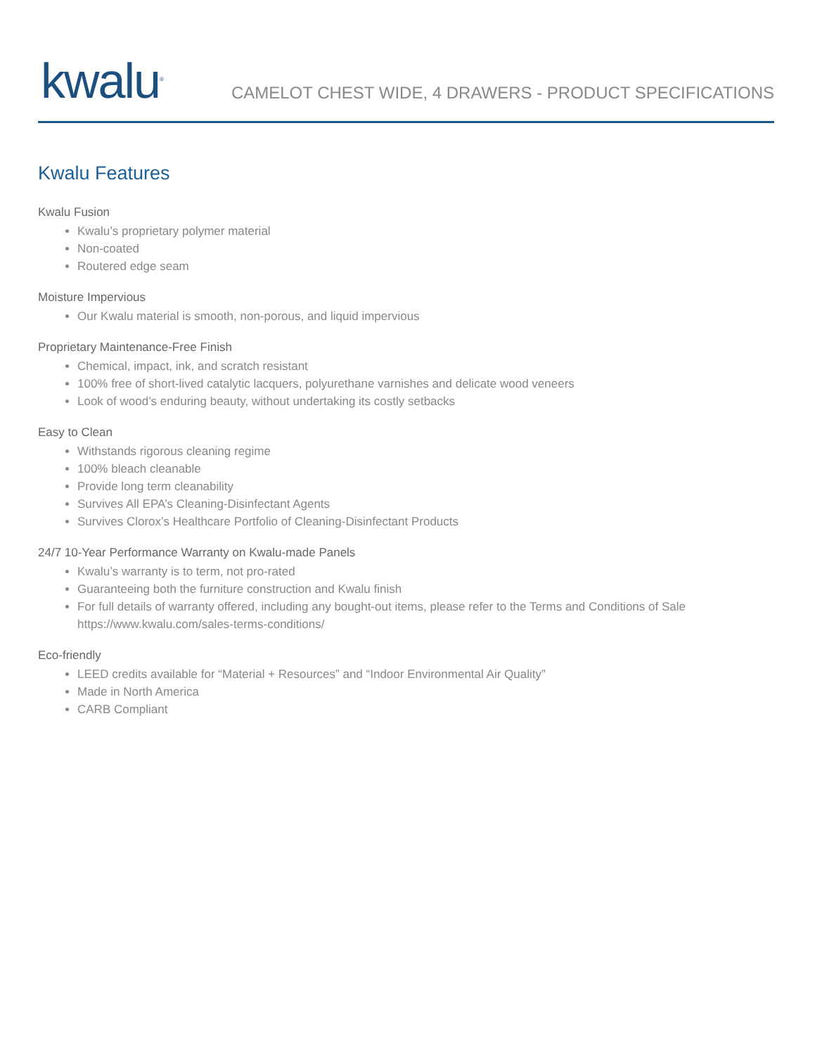kwalu<sup>®</sup>
CAMELOT CHEST WIDE, 4 DRAWERS - PRODUCT SPECIFICATIONS
Kwalu Features
Kwalu Fusion
Kwalu’s proprietary polymer material
Non-coated
Routered edge seam
Moisture Impervious
Our Kwalu material is smooth, non-porous, and liquid impervious
Proprietary Maintenance-Free Finish
Chemical, impact, ink, and scratch resistant
100% free of short-lived catalytic lacquers, polyurethane varnishes and delicate wood veneers
Look of wood’s enduring beauty, without undertaking its costly setbacks
Easy to Clean
Withstands rigorous cleaning regime
100% bleach cleanable
Provide long term cleanability
Survives All EPA’s Cleaning-Disinfectant Agents
Survives Clorox’s Healthcare Portfolio of Cleaning-Disinfectant Products
24/7 10-Year Performance Warranty on Kwalu-made Panels
Kwalu’s warranty is to term, not pro-rated
Guaranteeing both the furniture construction and Kwalu finish
For full details of warranty offered, including any bought-out items, please refer to the Terms and Conditions of Sale https://www.kwalu.com/sales-terms-conditions/
Eco-friendly
LEED credits available for “Material + Resources” and “Indoor Environmental Air Quality”
Made in North America
CARB Compliant